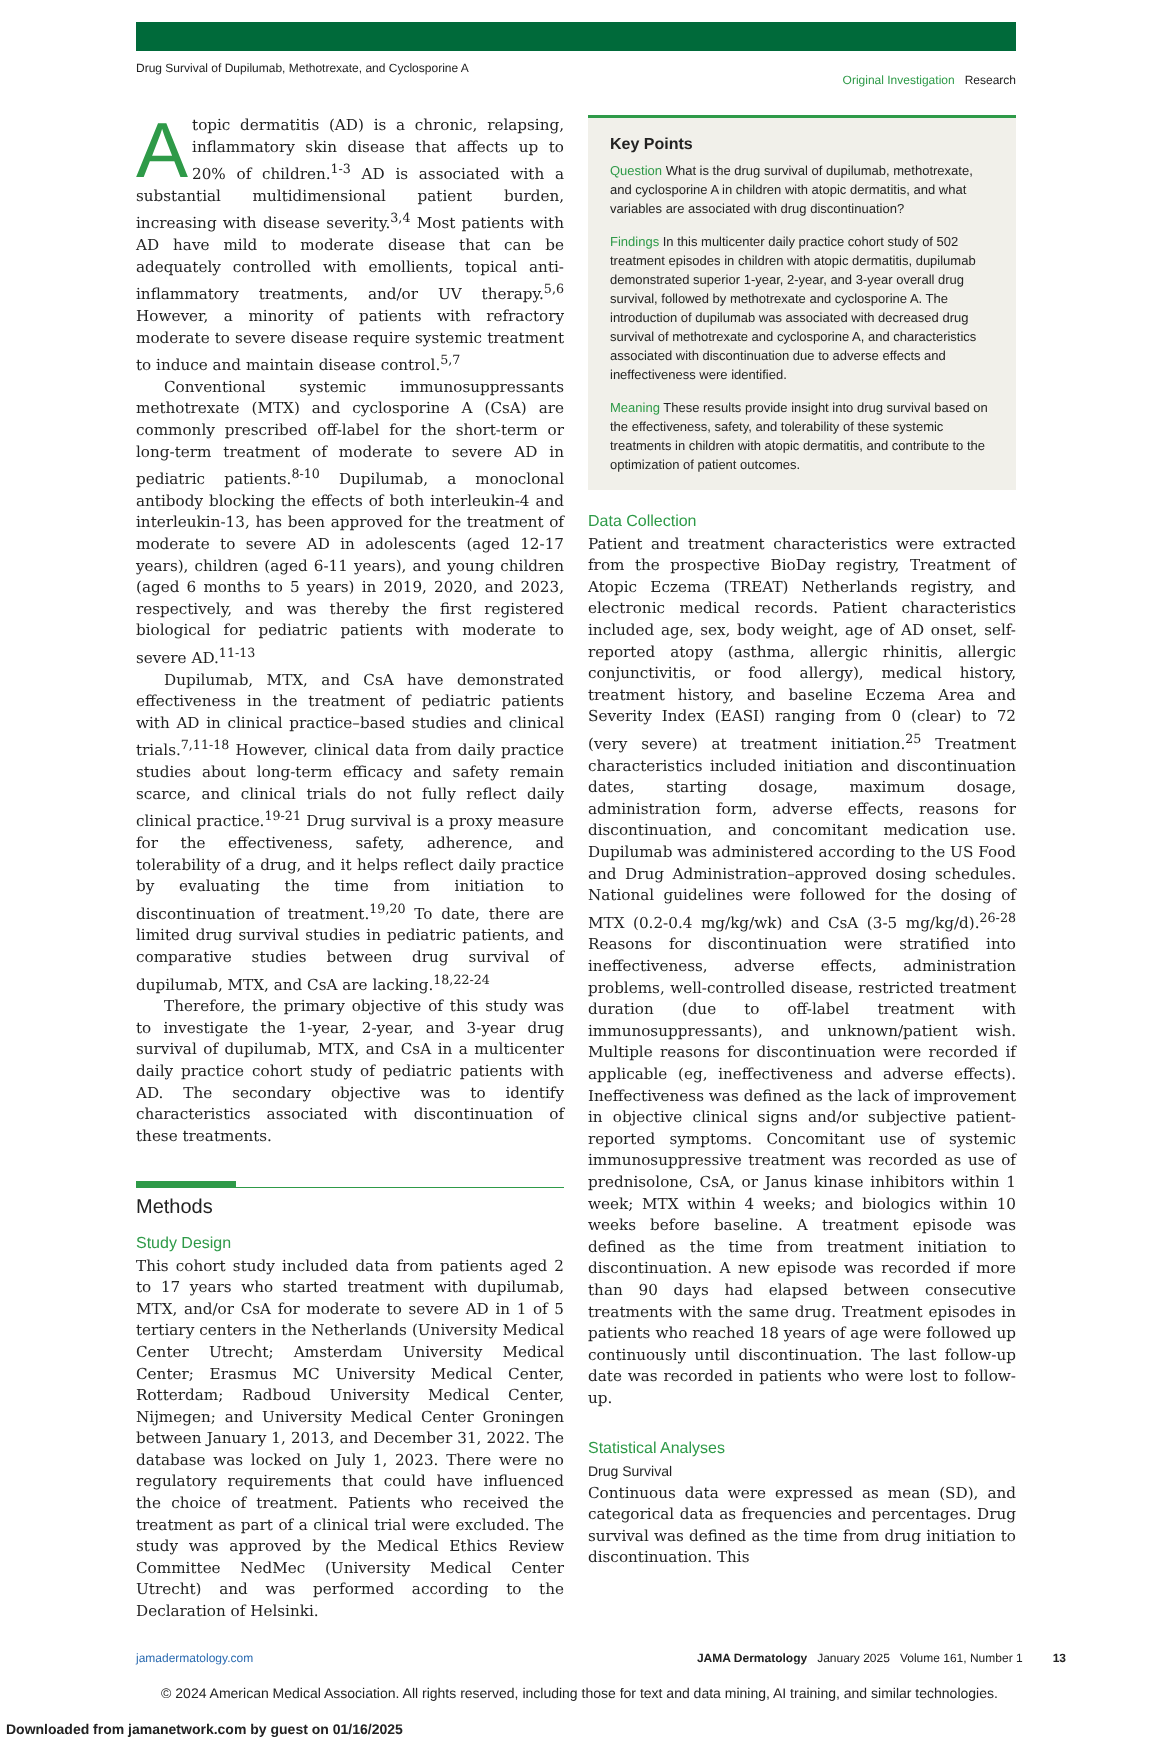Drug Survival of Dupilumab, Methotrexate, and Cyclosporine A Original Investigation Research
Atopic dermatitis (AD) is a chronic, relapsing, inflammatory skin disease that affects up to 20% of children.<sup>1-3</sup> AD is associated with a substantial multidimensional patient burden, increasing with disease severity.<sup>3,4</sup> Most patients with AD have mild to moderate disease that can be adequately controlled with emollients, topical anti-inflammatory treatments, and/or UV therapy.<sup>5,6</sup> However, a minority of patients with refractory moderate to severe disease require systemic treatment to induce and maintain disease control.<sup>5,7</sup>
Conventional systemic immunosuppressants methotrexate (MTX) and cyclosporine A (CsA) are commonly prescribed off-label for the short-term or long-term treatment of moderate to severe AD in pediatric patients.<sup>8-10</sup> Dupilumab, a monoclonal antibody blocking the effects of both interleukin-4 and interleukin-13, has been approved for the treatment of moderate to severe AD in adolescents (aged 12-17 years), children (aged 6-11 years), and young children (aged 6 months to 5 years) in 2019, 2020, and 2023, respectively, and was thereby the first registered biological for pediatric patients with moderate to severe AD.<sup>11-13</sup>
Dupilumab, MTX, and CsA have demonstrated effectiveness in the treatment of pediatric patients with AD in clinical practice–based studies and clinical trials.<sup>7,11-18</sup> However, clinical data from daily practice studies about long-term efficacy and safety remain scarce, and clinical trials do not fully reflect daily clinical practice.<sup>19-21</sup> Drug survival is a proxy measure for the effectiveness, safety, adherence, and tolerability of a drug, and it helps reflect daily practice by evaluating the time from initiation to discontinuation of treatment.<sup>19,20</sup> To date, there are limited drug survival studies in pediatric patients, and comparative studies between drug survival of dupilumab, MTX, and CsA are lacking.<sup>18,22-24</sup>
Therefore, the primary objective of this study was to investigate the 1-year, 2-year, and 3-year drug survival of dupilumab, MTX, and CsA in a multicenter daily practice cohort study of pediatric patients with AD. The secondary objective was to identify characteristics associated with discontinuation of these treatments.
Methods
Study Design
This cohort study included data from patients aged 2 to 17 years who started treatment with dupilumab, MTX, and/or CsA for moderate to severe AD in 1 of 5 tertiary centers in the Netherlands (University Medical Center Utrecht; Amsterdam University Medical Center; Erasmus MC University Medical Center, Rotterdam; Radboud University Medical Center, Nijmegen; and University Medical Center Groningen between January 1, 2013, and December 31, 2022. The database was locked on July 1, 2023. There were no regulatory requirements that could have influenced the choice of treatment. Patients who received the treatment as part of a clinical trial were excluded. The study was approved by the Medical Ethics Review Committee NedMec (University Medical Center Utrecht) and was performed according to the Declaration of Helsinki.
Key Points
Question What is the drug survival of dupilumab, methotrexate, and cyclosporine A in children with atopic dermatitis, and what variables are associated with drug discontinuation?
Findings In this multicenter daily practice cohort study of 502 treatment episodes in children with atopic dermatitis, dupilumab demonstrated superior 1-year, 2-year, and 3-year overall drug survival, followed by methotrexate and cyclosporine A. The introduction of dupilumab was associated with decreased drug survival of methotrexate and cyclosporine A, and characteristics associated with discontinuation due to adverse effects and ineffectiveness were identified.
Meaning These results provide insight into drug survival based on the effectiveness, safety, and tolerability of these systemic treatments in children with atopic dermatitis, and contribute to the optimization of patient outcomes.
Data Collection
Patient and treatment characteristics were extracted from the prospective BioDay registry, Treatment of Atopic Eczema (TREAT) Netherlands registry, and electronic medical records. Patient characteristics included age, sex, body weight, age of AD onset, self-reported atopy (asthma, allergic rhinitis, allergic conjunctivitis, or food allergy), medical history, treatment history, and baseline Eczema Area and Severity Index (EASI) ranging from 0 (clear) to 72 (very severe) at treatment initiation.<sup>25</sup> Treatment characteristics included initiation and discontinuation dates, starting dosage, maximum dosage, administration form, adverse effects, reasons for discontinuation, and concomitant medication use. Dupilumab was administered according to the US Food and Drug Administration–approved dosing schedules. National guidelines were followed for the dosing of MTX (0.2-0.4 mg/kg/wk) and CsA (3-5 mg/kg/d).<sup>26-28</sup> Reasons for discontinuation were stratified into ineffectiveness, adverse effects, administration problems, well-controlled disease, restricted treatment duration (due to off-label treatment with immunosuppressants), and unknown/patient wish. Multiple reasons for discontinuation were recorded if applicable (eg, ineffectiveness and adverse effects). Ineffectiveness was defined as the lack of improvement in objective clinical signs and/or subjective patient-reported symptoms. Concomitant use of systemic immunosuppressive treatment was recorded as use of prednisolone, CsA, or Janus kinase inhibitors within 1 week; MTX within 4 weeks; and biologics within 10 weeks before baseline. A treatment episode was defined as the time from treatment initiation to discontinuation. A new episode was recorded if more than 90 days had elapsed between consecutive treatments with the same drug. Treatment episodes in patients who reached 18 years of age were followed up continuously until discontinuation. The last follow-up date was recorded in patients who were lost to follow-up.
Statistical Analyses
Drug Survival
Continuous data were expressed as mean (SD), and categorical data as frequencies and percentages. Drug survival was defined as the time from drug initiation to discontinuation. This
jamadermatology.com JAMA Dermatology January 2025 Volume 161, Number 1 13
© 2024 American Medical Association. All rights reserved, including those for text and data mining, AI training, and similar technologies.
Downloaded from jamanetwork.com by guest on 01/16/2025